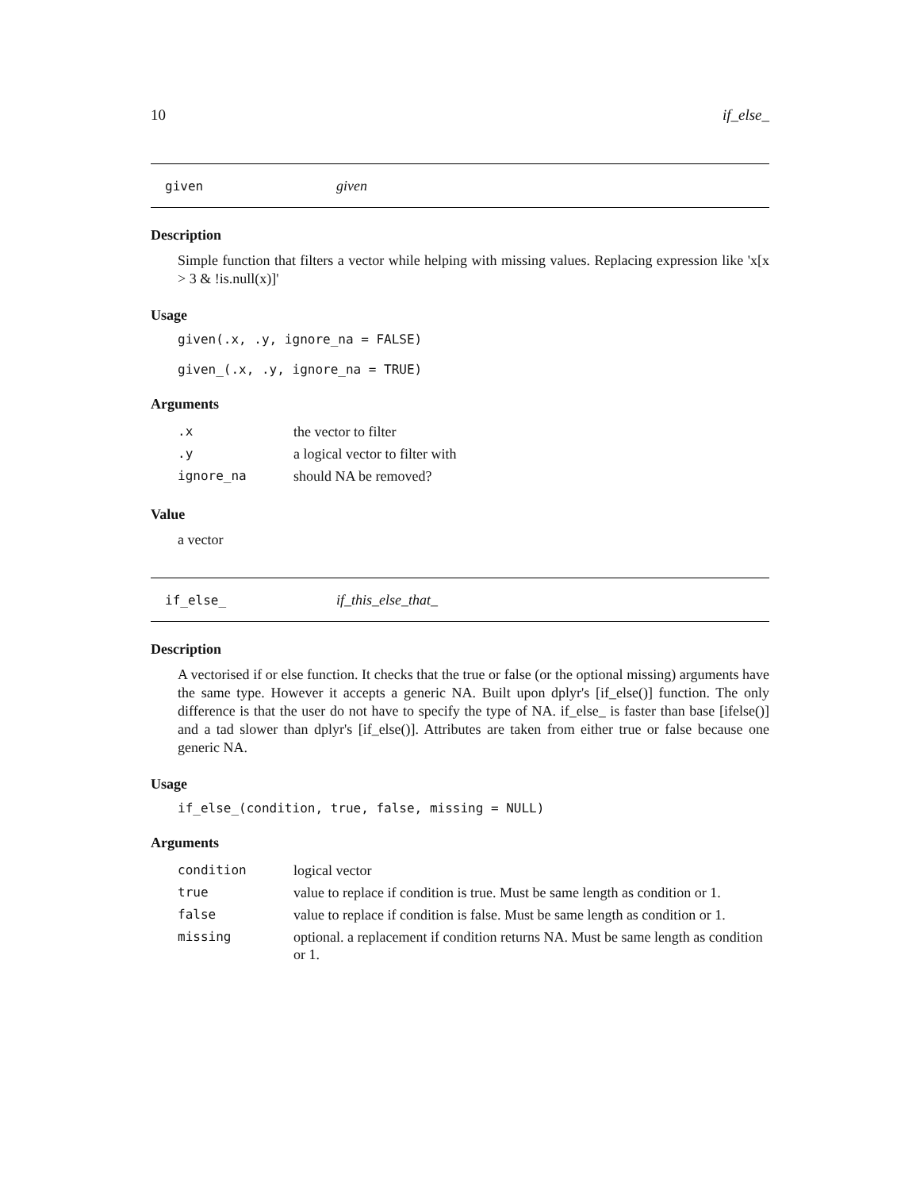10 if_else_
given given
Description
Simple function that filters a vector while helping with missing values. Replacing expression like 'x[x > 3 & !is.null(x)]'
Usage
given(.x, .y, ignore_na = FALSE)

given_(.x, .y, ignore_na = TRUE)
Arguments
| .x | the vector to filter |
| .y | a logical vector to filter with |
| ignore_na | should NA be removed? |
Value
a vector
if_else_ if_this_else_that_
Description
A vectorised if or else function. It checks that the true or false (or the optional missing) arguments have the same type. However it accepts a generic NA. Built upon dplyr's [if_else()] function. The only difference is that the user do not have to specify the type of NA. if_else_ is faster than base [ifelse()] and a tad slower than dplyr's [if_else()]. Attributes are taken from either true or false because one generic NA.
Usage
if_else_(condition, true, false, missing = NULL)
Arguments
| condition | logical vector |
| true | value to replace if condition is true. Must be same length as condition or 1. |
| false | value to replace if condition is false. Must be same length as condition or 1. |
| missing | optional. a replacement if condition returns NA. Must be same length as condition or 1. |